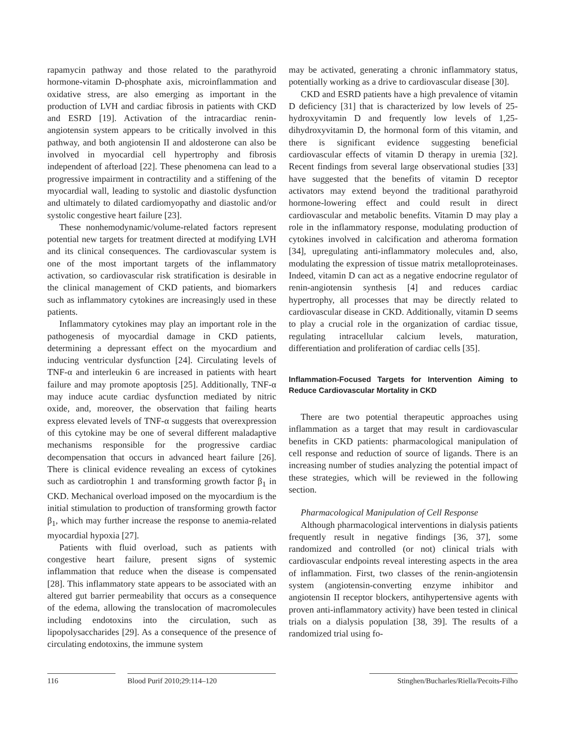rapamycin pathway and those related to the parathyroid hormone-vitamin D-phosphate axis, microinflammation and oxidative stress, are also emerging as important in the production of LVH and cardiac fibrosis in patients with CKD and ESRD [19]. Activation of the intracardiac renin-angiotensin system appears to be critically involved in this pathway, and both angiotensin II and aldosterone can also be involved in myocardial cell hypertrophy and fibrosis independent of afterload [22]. These phenomena can lead to a progressive impairment in contractility and a stiffening of the myocardial wall, leading to systolic and diastolic dysfunction and ultimately to dilated cardiomyopathy and diastolic and/or systolic congestive heart failure [23].
These nonhemodynamic/volume-related factors represent potential new targets for treatment directed at modifying LVH and its clinical consequences. The cardiovascular system is one of the most important targets of the inflammatory activation, so cardiovascular risk stratification is desirable in the clinical management of CKD patients, and biomarkers such as inflammatory cytokines are increasingly used in these patients.
Inflammatory cytokines may play an important role in the pathogenesis of myocardial damage in CKD patients, determining a depressant effect on the myocardium and inducing ventricular dysfunction [24]. Circulating levels of TNF-α and interleukin 6 are increased in patients with heart failure and may promote apoptosis [25]. Additionally, TNF-α may induce acute cardiac dysfunction mediated by nitric oxide, and, moreover, the observation that failing hearts express elevated levels of TNF-α suggests that overexpression of this cytokine may be one of several different maladaptive mechanisms responsible for the progressive cardiac decompensation that occurs in advanced heart failure [26]. There is clinical evidence revealing an excess of cytokines such as cardiotrophin 1 and transforming growth factor β<sub>1</sub> in CKD. Mechanical overload imposed on the myocardium is the initial stimulation to production of transforming growth factor β<sub>1</sub>, which may further increase the response to anemia-related myocardial hypoxia [27].
Patients with fluid overload, such as patients with congestive heart failure, present signs of systemic inflammation that reduce when the disease is compensated [28]. This inflammatory state appears to be associated with an altered gut barrier permeability that occurs as a consequence of the edema, allowing the translocation of macromolecules including endotoxins into the circulation, such as lipopolysaccharides [29]. As a consequence of the presence of circulating endotoxins, the immune system
may be activated, generating a chronic inflammatory status, potentially working as a drive to cardiovascular disease [30].
CKD and ESRD patients have a high prevalence of vitamin D deficiency [31] that is characterized by low levels of 25-hydroxyvitamin D and frequently low levels of 1,25-dihydroxyvitamin D, the hormonal form of this vitamin, and there is significant evidence suggesting beneficial cardiovascular effects of vitamin D therapy in uremia [32]. Recent findings from several large observational studies [33] have suggested that the benefits of vitamin D receptor activators may extend beyond the traditional parathyroid hormone-lowering effect and could result in direct cardiovascular and metabolic benefits. Vitamin D may play a role in the inflammatory response, modulating production of cytokines involved in calcification and atheroma formation [34], upregulating anti-inflammatory molecules and, also, modulating the expression of tissue matrix metalloproteinases. Indeed, vitamin D can act as a negative endocrine regulator of renin-angiotensin synthesis [4] and reduces cardiac hypertrophy, all processes that may be directly related to cardiovascular disease in CKD. Additionally, vitamin D seems to play a crucial role in the organization of cardiac tissue, regulating intracellular calcium levels, maturation, differentiation and proliferation of cardiac cells [35].
Inflammation-Focused Targets for Intervention Aiming to Reduce Cardiovascular Mortality in CKD
There are two potential therapeutic approaches using inflammation as a target that may result in cardiovascular benefits in CKD patients: pharmacological manipulation of cell response and reduction of source of ligands. There is an increasing number of studies analyzing the potential impact of these strategies, which will be reviewed in the following section.
Pharmacological Manipulation of Cell Response
Although pharmacological interventions in dialysis patients frequently result in negative findings [36, 37], some randomized and controlled (or not) clinical trials with cardiovascular endpoints reveal interesting aspects in the area of inflammation. First, two classes of the renin-angiotensin system (angiotensin-converting enzyme inhibitor and angiotensin II receptor blockers, antihypertensive agents with proven anti-inflammatory activity) have been tested in clinical trials on a dialysis population [38, 39]. The results of a randomized trial using fo-
116 Blood Purif 2010;29:114–120 Stinghen/Bucharles/Riella/Pecoits-Filho